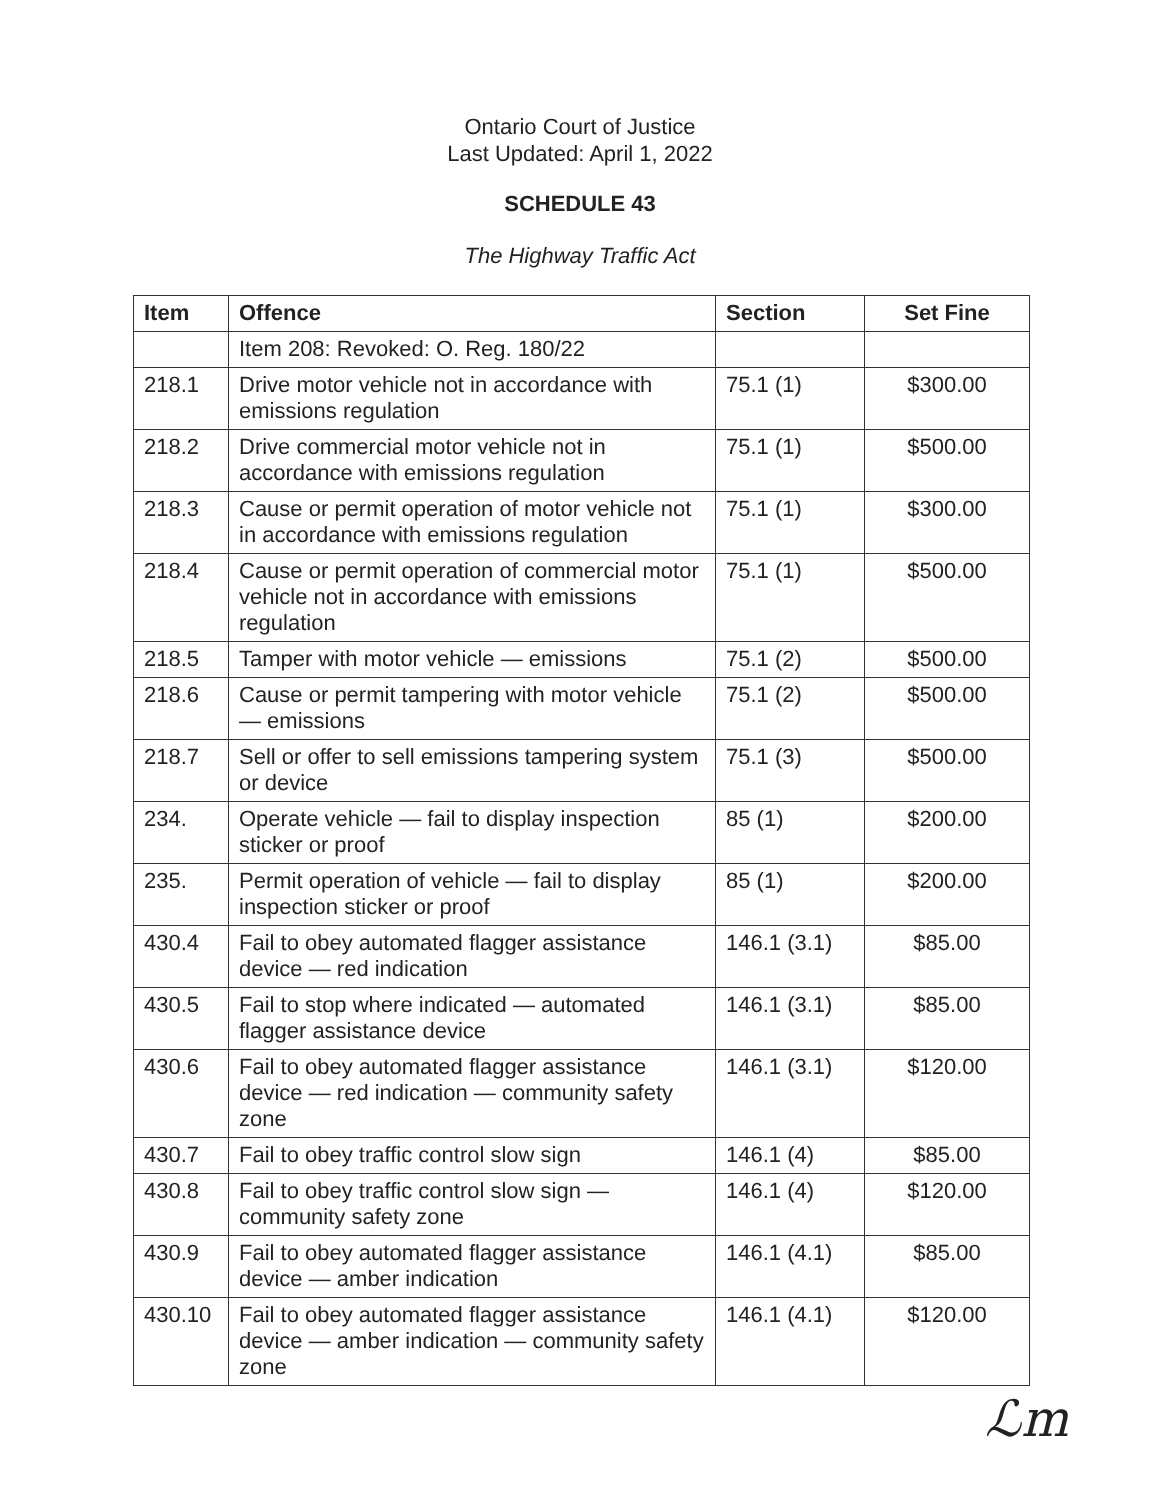Ontario Court of Justice
Last Updated: April 1, 2022
SCHEDULE 43
The Highway Traffic Act
| Item | Offence | Section | Set Fine |
| --- | --- | --- | --- |
| | Item 208: Revoked: O. Reg. 180/22 | | |
| 218.1 | Drive motor vehicle not in accordance with emissions regulation | 75.1 (1) | $300.00 |
| 218.2 | Drive commercial motor vehicle not in accordance with emissions regulation | 75.1 (1) | $500.00 |
| 218.3 | Cause or permit operation of motor vehicle not in accordance with emissions regulation | 75.1 (1) | $300.00 |
| 218.4 | Cause or permit operation of commercial motor vehicle not in accordance with emissions regulation | 75.1 (1) | $500.00 |
| 218.5 | Tamper with motor vehicle — emissions | 75.1 (2) | $500.00 |
| 218.6 | Cause or permit tampering with motor vehicle — emissions | 75.1 (2) | $500.00 |
| 218.7 | Sell or offer to sell emissions tampering system or device | 75.1 (3) | $500.00 |
| 234. | Operate vehicle — fail to display inspection sticker or proof | 85 (1) | $200.00 |
| 235. | Permit operation of vehicle — fail to display inspection sticker or proof | 85 (1) | $200.00 |
| 430.4 | Fail to obey automated flagger assistance device — red indication | 146.1 (3.1) | $85.00 |
| 430.5 | Fail to stop where indicated — automated flagger assistance device | 146.1 (3.1) | $85.00 |
| 430.6 | Fail to obey automated flagger assistance device — red indication — community safety zone | 146.1 (3.1) | $120.00 |
| 430.7 | Fail to obey traffic control slow sign | 146.1 (4) | $85.00 |
| 430.8 | Fail to obey traffic control slow sign — community safety zone | 146.1 (4) | $120.00 |
| 430.9 | Fail to obey automated flagger assistance device — amber indication | 146.1 (4.1) | $85.00 |
| 430.10 | Fail to obey automated flagger assistance device — amber indication — community safety zone | 146.1 (4.1) | $120.00 |
ℒm